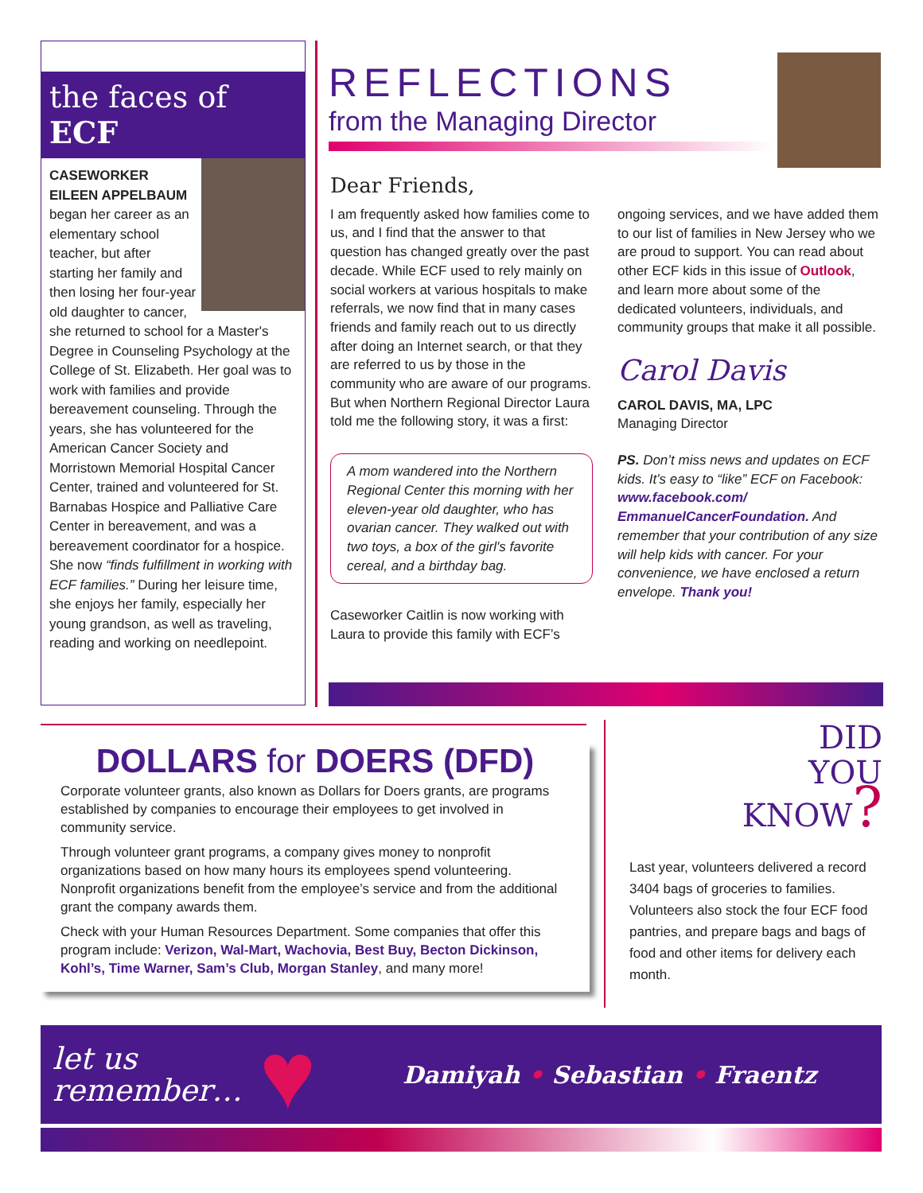the faces of ECF
CASEWORKER EILEEN APPELBAUM began her career as an elementary school teacher, but after starting her family and then losing her four-year old daughter to cancer, she returned to school for a Master's Degree in Counseling Psychology at the College of St. Elizabeth. Her goal was to work with families and provide bereavement counseling. Through the years, she has volunteered for the American Cancer Society and Morristown Memorial Hospital Cancer Center, trained and volunteered for St. Barnabas Hospice and Palliative Care Center in bereavement, and was a bereavement coordinator for a hospice. She now “finds fulfillment in working with ECF families.” During her leisure time, she enjoys her family, especially her young grandson, as well as traveling, reading and working on needlepoint.
REFLECTIONS
from the Managing Director
Dear Friends,
I am frequently asked how families come to us, and I find that the answer to that question has changed greatly over the past decade. While ECF used to rely mainly on social workers at various hospitals to make referrals, we now find that in many cases friends and family reach out to us directly after doing an Internet search, or that they are referred to us by those in the community who are aware of our programs. But when Northern Regional Director Laura told me the following story, it was a first:
A mom wandered into the Northern Regional Center this morning with her eleven-year old daughter, who has ovarian cancer. They walked out with two toys, a box of the girl's favorite cereal, and a birthday bag.
Caseworker Caitlin is now working with Laura to provide this family with ECF’s
ongoing services, and we have added them to our list of families in New Jersey who we are proud to support. You can read about other ECF kids in this issue of Outlook, and learn more about some of the dedicated volunteers, individuals, and community groups that make it all possible.
Carol Davis
CAROL DAVIS, MA, LPC
Managing Director
PS. Don’t miss news and updates on ECF kids. It’s easy to “like” ECF on Facebook: www.facebook.com/ EmmanuelCancerFoundation. And remember that your contribution of any size will help kids with cancer. For your convenience, we have enclosed a return envelope. Thank you!
DOLLARS for DOERS (DFD)
Corporate volunteer grants, also known as Dollars for Doers grants, are programs established by companies to encourage their employees to get involved in community service.
Through volunteer grant programs, a company gives money to nonprofit organizations based on how many hours its employees spend volunteering. Nonprofit organizations benefit from the employee’s service and from the additional grant the company awards them.
Check with your Human Resources Department. Some companies that offer this program include: Verizon, Wal-Mart, Wachovia, Best Buy, Becton Dickinson, Kohl’s, Time Warner, Sam’s Club, Morgan Stanley, and many more!
DID
YOU
KNOW?
Last year, volunteers delivered a record 3404 bags of groceries to families. Volunteers also stock the four ECF food pantries, and prepare bags and bags of food and other items for delivery each month.
let us
remember…
♥
Damiyah • Sebastian • Fraentz